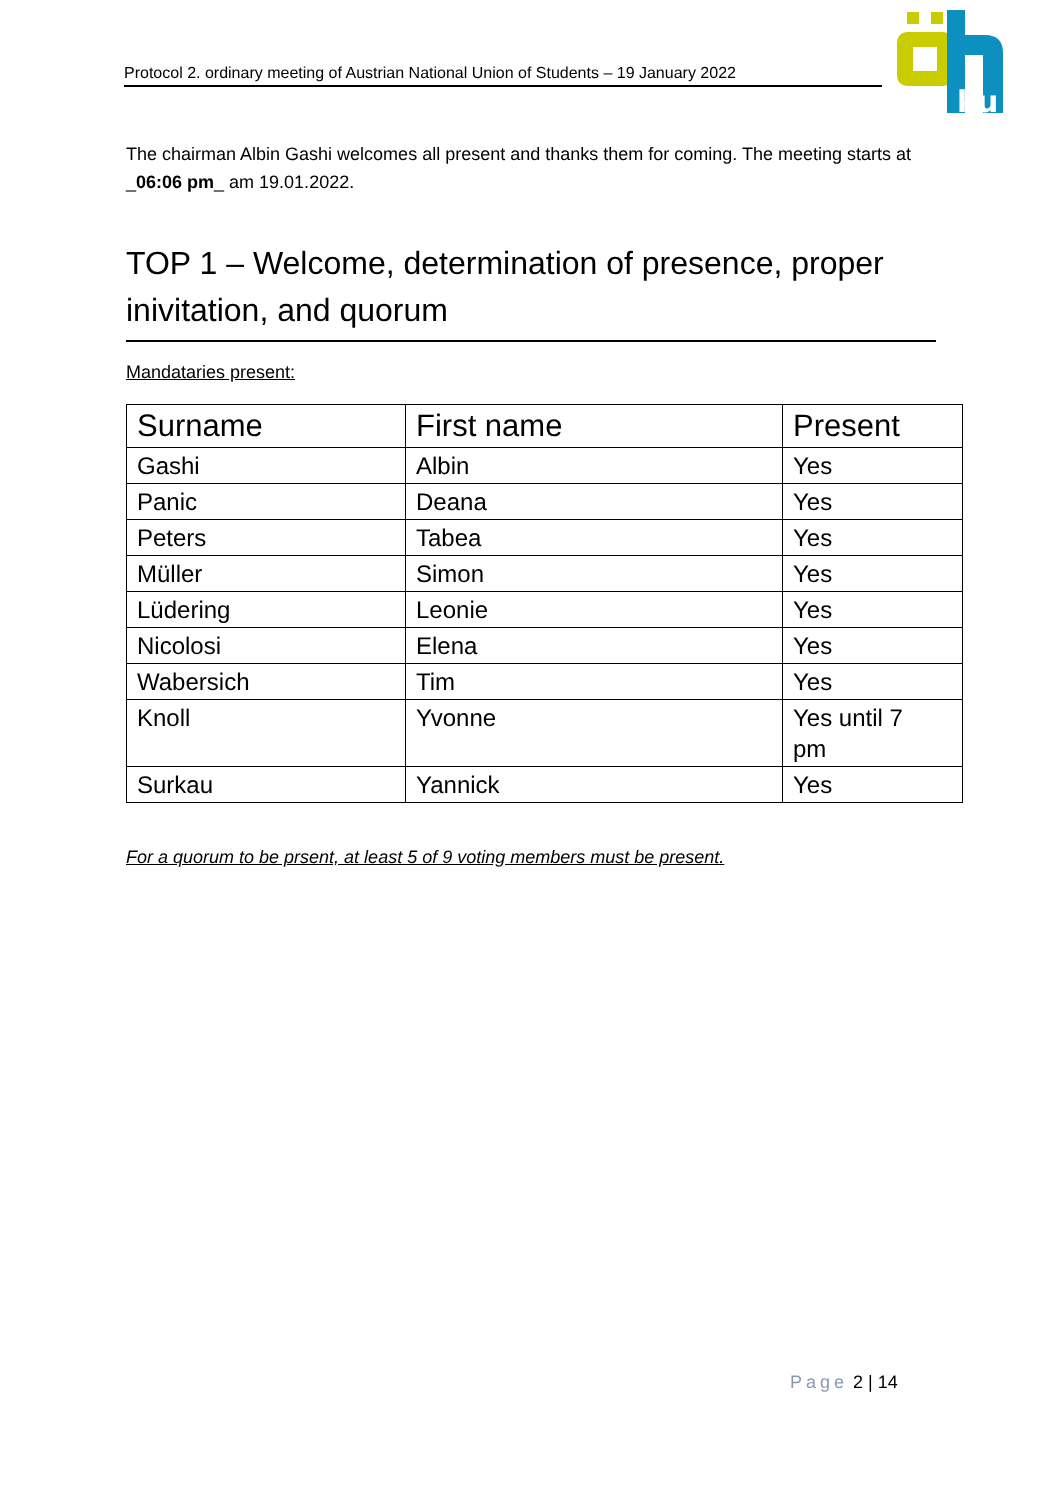Protocol 2. ordinary meeting of Austrian National Union of Students – 19 January 2022
ku
The chairman Albin Gashi welcomes all present and thanks them for coming. The meeting starts at _06:06 pm_ am 19.01.2022.
TOP 1 – Welcome, determination of presence, proper inivitation, and quorum
Mandataries present:
| Surname | First name | Present |
| --- | --- | --- |
| Gashi | Albin | Yes |
| Panic | Deana | Yes |
| Peters | Tabea | Yes |
| Müller | Simon | Yes |
| Lüdering | Leonie | Yes |
| Nicolosi | Elena | Yes |
| Wabersich | Tim | Yes |
| Knoll | Yvonne | Yes until 7 pm |
| Surkau | Yannick | Yes |
For a quorum to be prsent, at least 5 of 9 voting members must be present.
Page 2 | 14